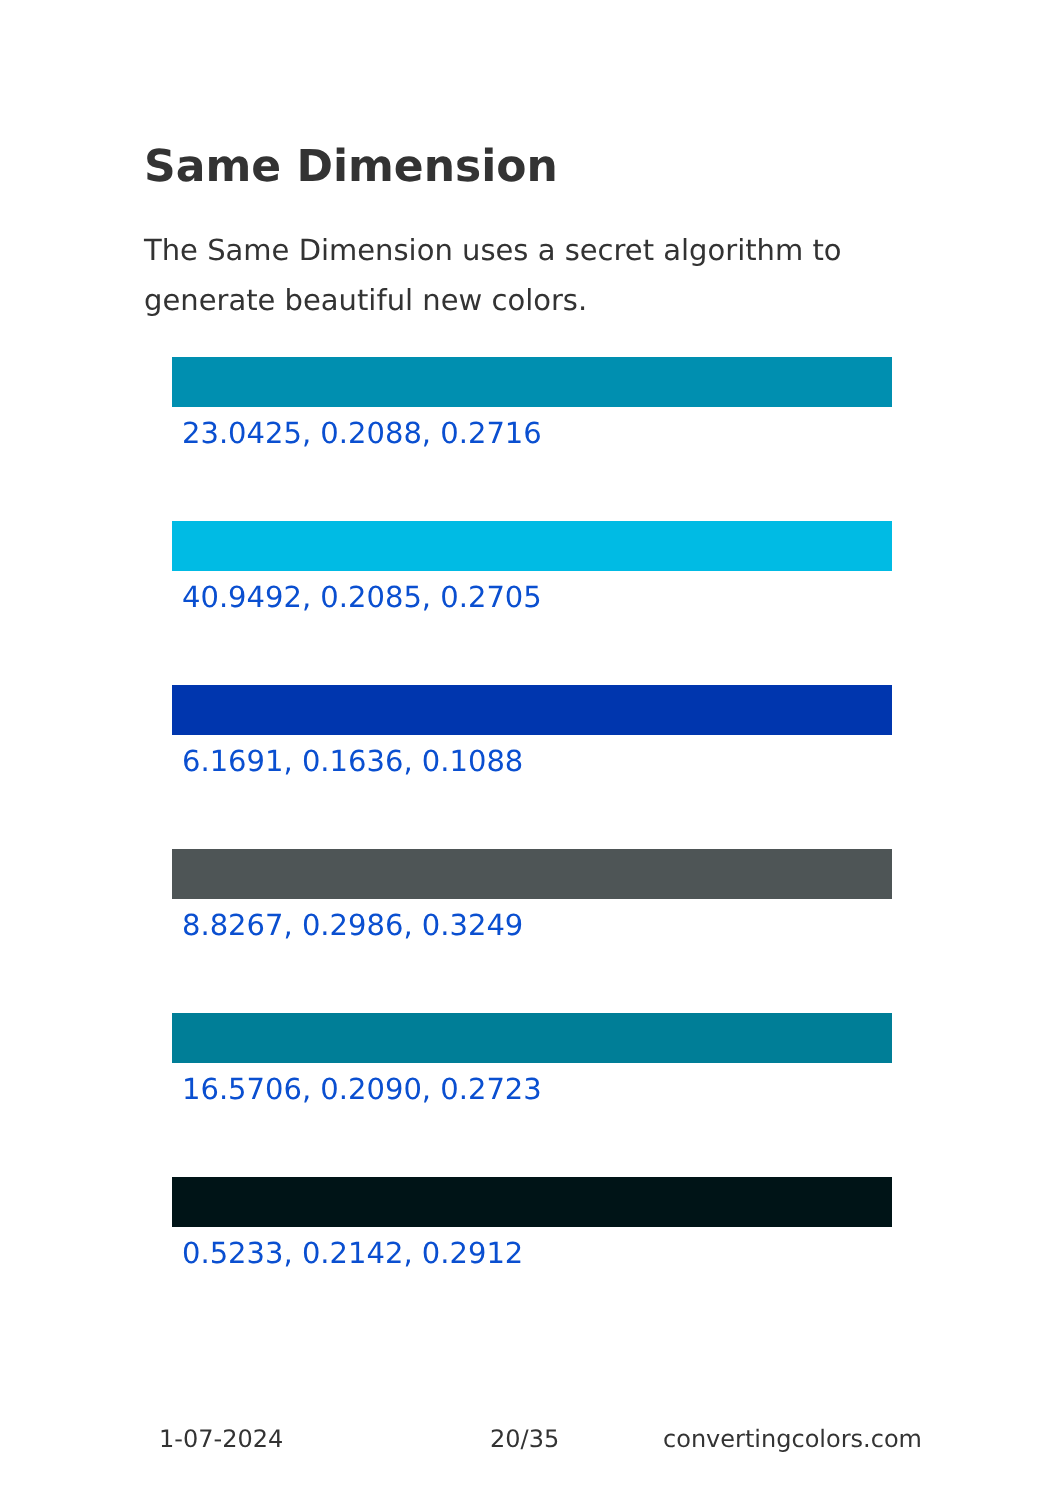Same Dimension
The Same Dimension uses a secret algorithm to generate beautiful new colors.
23.0425, 0.2088, 0.2716
40.9492, 0.2085, 0.2705
6.1691, 0.1636, 0.1088
8.8267, 0.2986, 0.3249
16.5706, 0.2090, 0.2723
0.5233, 0.2142, 0.2912
1-07-2024 20/35 convertingcolors.com